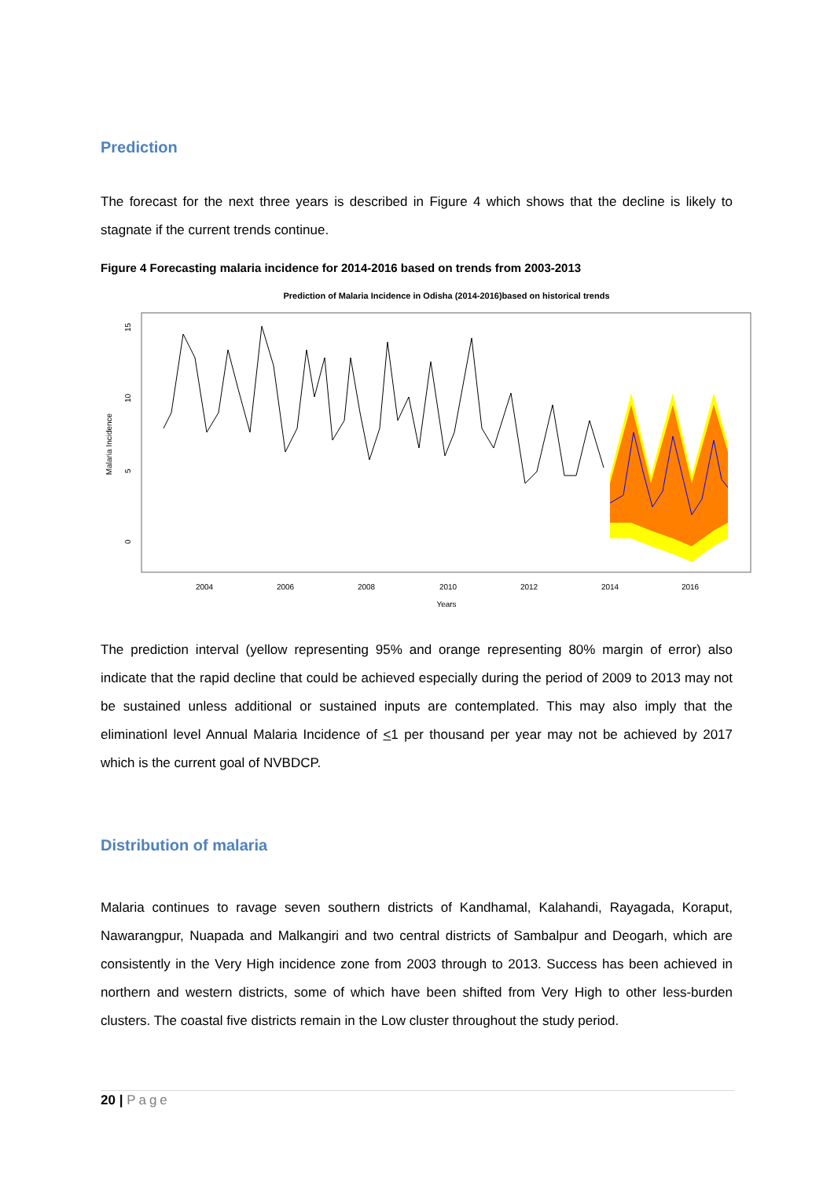Prediction
The forecast for the next three years is described in Figure 4 which shows that the decline is likely to stagnate if the current trends continue.
Figure 4 Forecasting malaria incidence for 2014-2016 based on trends from 2003-2013
Prediction of Malaria Incidence in Odisha (2014-2016)based on historical trends
Malaria Incidence
0
5
10
15
2004
2006
2008
2010
2012
2014
2016
Years
The prediction interval (yellow representing 95% and orange representing 80% margin of error) also indicate that the rapid decline that could be achieved especially during the period of 2009 to 2013 may not be sustained unless additional or sustained inputs are contemplated. This may also imply that the eliminationl level Annual Malaria Incidence of <1 per thousand per year may not be achieved by 2017 which is the current goal of NVBDCP.
Distribution of malaria
Malaria continues to ravage seven southern districts of Kandhamal, Kalahandi, Rayagada, Koraput, Nawarangpur, Nuapada and Malkangiri and two central districts of Sambalpur and Deogarh, which are consistently in the Very High incidence zone from 2003 through to 2013. Success has been achieved in northern and western districts, some of which have been shifted from Very High to other less-burden clusters. The coastal five districts remain in the Low cluster throughout the study period.
20 | Page